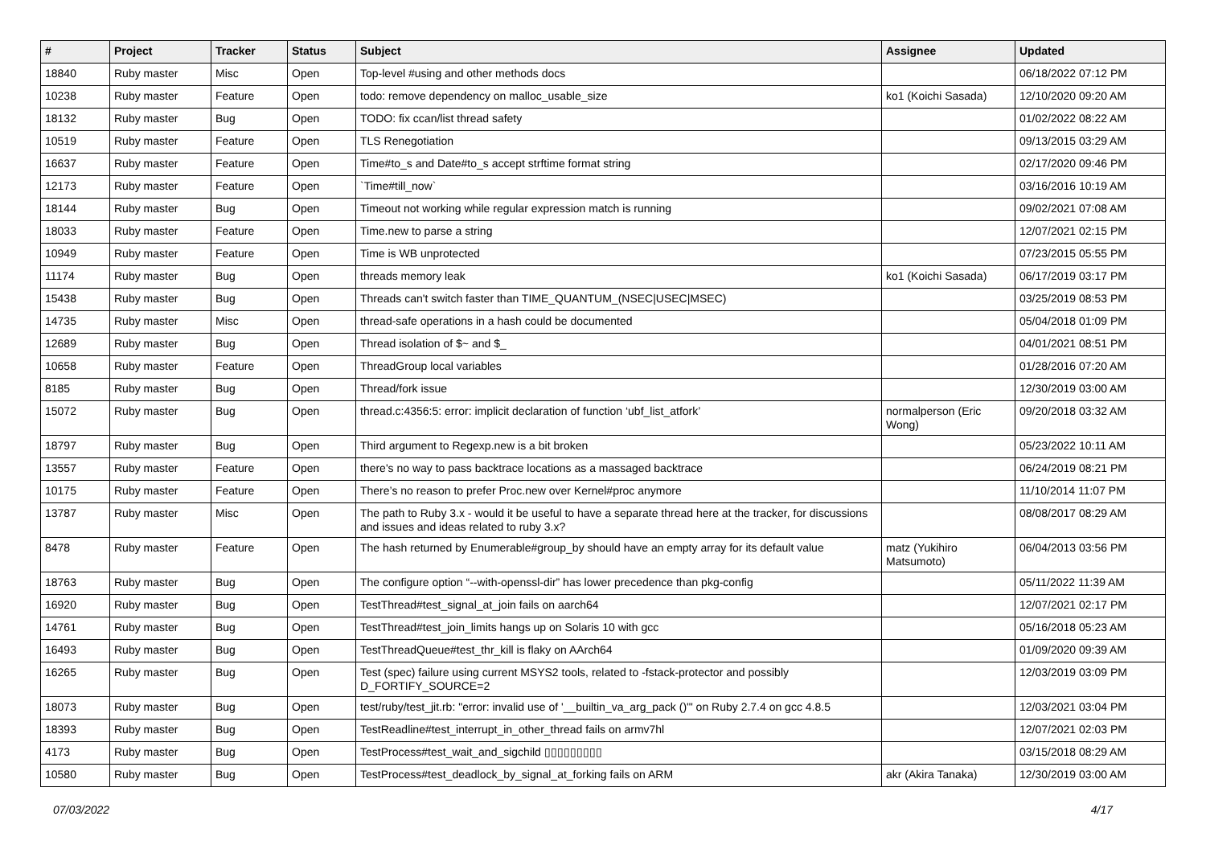| # | Project | Tracker | Status | Subject | Assignee | Updated |
| --- | --- | --- | --- | --- | --- | --- |
| 18840 | Ruby master | Misc | Open | Top-level #using and other methods docs | | 06/18/2022 07:12 PM |
| 10238 | Ruby master | Feature | Open | todo: remove dependency on malloc_usable_size | ko1 (Koichi Sasada) | 12/10/2020 09:20 AM |
| 18132 | Ruby master | Bug | Open | TODO: fix ccan/list thread safety | | 01/02/2022 08:22 AM |
| 10519 | Ruby master | Feature | Open | TLS Renegotiation | | 09/13/2015 03:29 AM |
| 16637 | Ruby master | Feature | Open | Time#to_s and Date#to_s accept strftime format string | | 02/17/2020 09:46 PM |
| 12173 | Ruby master | Feature | Open | `Time#till_now` | | 03/16/2016 10:19 AM |
| 18144 | Ruby master | Bug | Open | Timeout not working while regular expression match is running | | 09/02/2021 07:08 AM |
| 18033 | Ruby master | Feature | Open | Time.new to parse a string | | 12/07/2021 02:15 PM |
| 10949 | Ruby master | Feature | Open | Time is WB unprotected | | 07/23/2015 05:55 PM |
| 11174 | Ruby master | Bug | Open | threads memory leak | ko1 (Koichi Sasada) | 06/17/2019 03:17 PM |
| 15438 | Ruby master | Bug | Open | Threads can't switch faster than TIME_QUANTUM_(NSEC/USEC/MSEC) | | 03/25/2019 08:53 PM |
| 14735 | Ruby master | Misc | Open | thread-safe operations in a hash could be documented | | 05/04/2018 01:09 PM |
| 12689 | Ruby master | Bug | Open | Thread isolation of $~ and $_ | | 04/01/2021 08:51 PM |
| 10658 | Ruby master | Feature | Open | ThreadGroup local variables | | 01/28/2016 07:20 AM |
| 8185 | Ruby master | Bug | Open | Thread/fork issue | | 12/30/2019 03:00 AM |
| 15072 | Ruby master | Bug | Open | thread.c:4356:5: error: implicit declaration of function ‘ubf_list_atfork’ | normalperson (Eric Wong) | 09/20/2018 03:32 AM |
| 18797 | Ruby master | Bug | Open | Third argument to Regexp.new is a bit broken | | 05/23/2022 10:11 AM |
| 13557 | Ruby master | Feature | Open | there's no way to pass backtrace locations as a massaged backtrace | | 06/24/2019 08:21 PM |
| 10175 | Ruby master | Feature | Open | There’s no reason to prefer Proc.new over Kernel#proc anymore | | 11/10/2014 11:07 PM |
| 13787 | Ruby master | Misc | Open | The path to Ruby 3.x - would it be useful to have a separate thread here at the tracker, for discussions and issues and ideas related to ruby 3.x? | | 08/08/2017 08:29 AM |
| 8478 | Ruby master | Feature | Open | The hash returned by Enumerable#group_by should have an empty array for its default value | matz (Yukihiro Matsumoto) | 06/04/2013 03:56 PM |
| 18763 | Ruby master | Bug | Open | The configure option “--with-openssl-dir” has lower precedence than pkg-config | | 05/11/2022 11:39 AM |
| 16920 | Ruby master | Bug | Open | TestThread#test_signal_at_join fails on aarch64 | | 12/07/2021 02:17 PM |
| 14761 | Ruby master | Bug | Open | TestThread#test_join_limits hangs up on Solaris 10 with gcc | | 05/16/2018 05:23 AM |
| 16493 | Ruby master | Bug | Open | TestThreadQueue#test_thr_kill is flaky on AArch64 | | 01/09/2020 09:39 AM |
| 16265 | Ruby master | Bug | Open | Test (spec) failure using current MSYS2 tools, related to -fstack-protector and possibly D_FORTIFY_SOURCE=2 | | 12/03/2019 03:09 PM |
| 18073 | Ruby master | Bug | Open | test/ruby/test_jit.rb: "error: invalid use of '__builtin_va_arg_pack ()'" on Ruby 2.7.4 on gcc 4.8.5 | | 12/03/2021 03:04 PM |
| 18393 | Ruby master | Bug | Open | TestReadline#test_interrupt_in_other_thread fails on armv7hl | | 12/07/2021 02:03 PM |
| 4173 | Ruby master | Bug | Open | TestProcess#test_wait_and_sigchild ▯▯▯▯▯▯▯▯▯ | | 03/15/2018 08:29 AM |
| 10580 | Ruby master | Bug | Open | TestProcess#test_deadlock_by_signal_at_forking fails on ARM | akr (Akira Tanaka) | 12/30/2019 03:00 AM |
07/03/2022 4/17